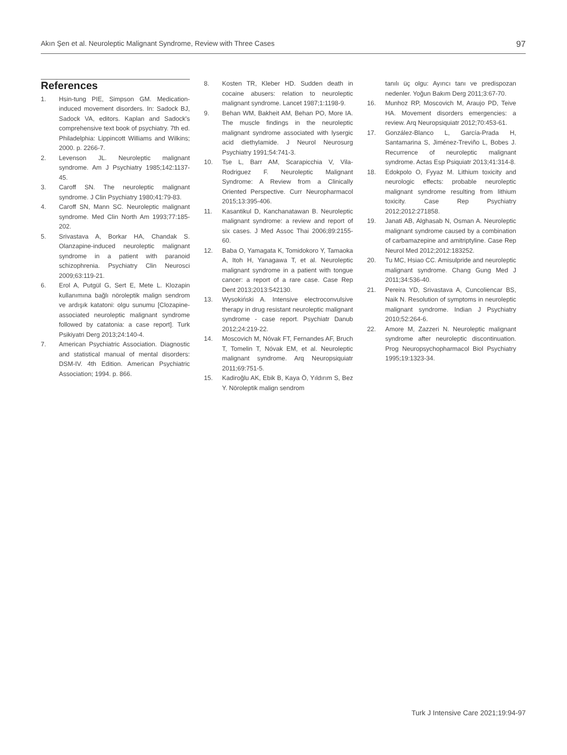Akın Şen et al. Neuroleptic Malignant Syndrome, Review with Three Cases 97
References
1. Hsin-tung PIE, Simpson GM. Medication-induced movement disorders. In: Sadock BJ, Sadock VA, editors. Kaplan and Sadock's comprehensive text book of psychiatry. 7th ed. Philadelphia: Lippincott Williams and Wilkins; 2000. p. 2266-7.
2. Levenson JL. Neuroleptic malignant syndrome. Am J Psychiatry 1985;142:1137-45.
3. Caroff SN. The neuroleptic malignant syndrome. J Clin Psychiatry 1980;41:79-83.
4. Caroff SN, Mann SC. Neuroleptic malignant syndrome. Med Clin North Am 1993;77:185-202.
5. Srivastava A, Borkar HA, Chandak S. Olanzapine-induced neuroleptic malignant syndrome in a patient with paranoid schizophrenia. Psychiatry Clin Neurosci 2009;63:119-21.
6. Erol A, Putgül G, Sert E, Mete L. Klozapin kullanımına bağlı nöroleptik malign sendrom ve ardışık katatoni: olgu sunumu [Clozapine-associated neuroleptic malignant syndrome followed by catatonia: a case report]. Turk Psikiyatri Derg 2013;24:140-4.
7. American Psychiatric Association. Diagnostic and statistical manual of mental disorders: DSM-IV. 4th Edition. American Psychiatric Association; 1994. p. 866.
8. Kosten TR, Kleber HD. Sudden death in cocaine abusers: relation to neuroleptic malignant syndrome. Lancet 1987;1:1198-9.
9. Behan WM, Bakheit AM, Behan PO, More IA. The muscle findings in the neuroleptic malignant syndrome associated with lysergic acid diethylamide. J Neurol Neurosurg Psychiatry 1991;54:741-3.
10. Tse L, Barr AM, Scarapicchia V, Vila-Rodriguez F. Neuroleptic Malignant Syndrome: A Review from a Clinically Oriented Perspective. Curr Neuropharmacol 2015;13:395-406.
11. Kasantikul D, Kanchanatawan B. Neuroleptic malignant syndrome: a review and report of six cases. J Med Assoc Thai 2006;89:2155-60.
12. Baba O, Yamagata K, Tomidokoro Y, Tamaoka A, Itoh H, Yanagawa T, et al. Neuroleptic malignant syndrome in a patient with tongue cancer: a report of a rare case. Case Rep Dent 2013;2013:542130.
13. Wysokiński A. Intensive electroconvulsive therapy in drug resistant neuroleptic malignant syndrome - case report. Psychiatr Danub 2012;24:219-22.
14. Moscovich M, Nóvak FT, Fernandes AF, Bruch T, Tomelin T, Nóvak EM, et al. Neuroleptic malignant syndrome. Arq Neuropsiquiatr 2011;69:751-5.
15. Kadiroğlu AK, Ebik B, Kaya Ö, Yıldırım S, Bez Y. Nöroleptik malign sendrom
tanılı üç olgu: Ayırıcı tanı ve predispozan nedenler. Yoğun Bakım Derg 2011;3:67-70.
16. Munhoz RP, Moscovich M, Araujo PD, Teive HA. Movement disorders emergencies: a review. Arq Neuropsiquiatr 2012;70:453-61.
17. González-Blanco L, García-Prada H, Santamarina S, Jiménez-Treviño L, Bobes J. Recurrence of neuroleptic malignant syndrome. Actas Esp Psiquiatr 2013;41:314-8.
18. Edokpolo O, Fyyaz M. Lithium toxicity and neurologic effects: probable neuroleptic malignant syndrome resulting from lithium toxicity. Case Rep Psychiatry 2012;2012:271858.
19. Janati AB, Alghasab N, Osman A. Neuroleptic malignant syndrome caused by a combination of carbamazepine and amitriptyline. Case Rep Neurol Med 2012;2012:183252.
20. Tu MC, Hsiao CC. Amisulpride and neuroleptic malignant syndrome. Chang Gung Med J 2011;34:536-40.
21. Pereira YD, Srivastava A, Cuncoliencar BS, Naik N. Resolution of symptoms in neuroleptic malignant syndrome. Indian J Psychiatry 2010;52:264-6.
22. Amore M, Zazzeri N. Neuroleptic malignant syndrome after neuroleptic discontinuation. Prog Neuropsychopharmacol Biol Psychiatry 1995;19:1323-34.
Turk J Intensive Care 2021;19:94-97